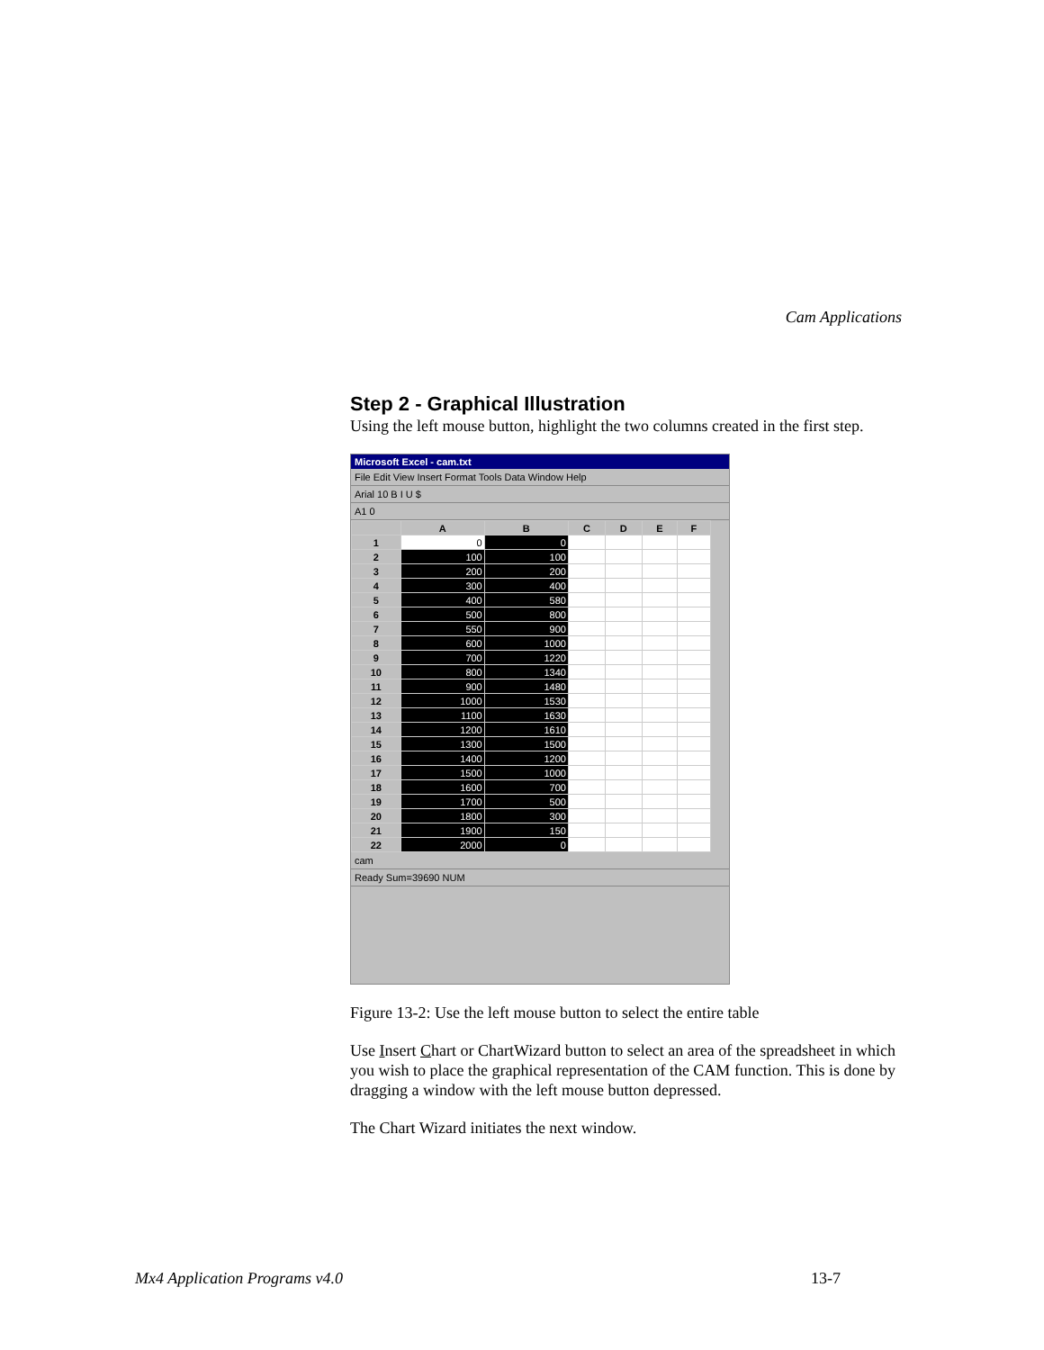Cam Applications
Step 2 - Graphical Illustration
Using the left mouse button, highlight the two columns created in the first step.
Microsoft Excel - cam.txt
File Edit View Insert Format Tools Data Window Help
Arial 10 B I U $
A1 0
| | A | B | C | D | E | F |
| --- | --- | --- | --- | --- | --- | --- |
| 1 | 0 | 0 | | | | |
| 2 | 100 | 100 | | | | |
| 3 | 200 | 200 | | | | |
| 4 | 300 | 400 | | | | |
| 5 | 400 | 580 | | | | |
| 6 | 500 | 800 | | | | |
| 7 | 550 | 900 | | | | |
| 8 | 600 | 1000 | | | | |
| 9 | 700 | 1220 | | | | |
| 10 | 800 | 1340 | | | | |
| 11 | 900 | 1480 | | | | |
| 12 | 1000 | 1530 | | | | |
| 13 | 1100 | 1630 | | | | |
| 14 | 1200 | 1610 | | | | |
| 15 | 1300 | 1500 | | | | |
| 16 | 1400 | 1200 | | | | |
| 17 | 1500 | 1000 | | | | |
| 18 | 1600 | 700 | | | | |
| 19 | 1700 | 500 | | | | |
| 20 | 1800 | 300 | | | | |
| 21 | 1900 | 150 | | | | |
| 22 | 2000 | 0 | | | | |
cam
Ready Sum=39690 NUM
Figure 13-2: Use the left mouse button to select the entire table
Use Insert Chart or ChartWizard button to select an area of the spreadsheet in which you wish to place the graphical representation of the CAM function. This is done by dragging a window with the left mouse button depressed.
The Chart Wizard initiates the next window.
Mx4 Application Programs v4.0 13-7